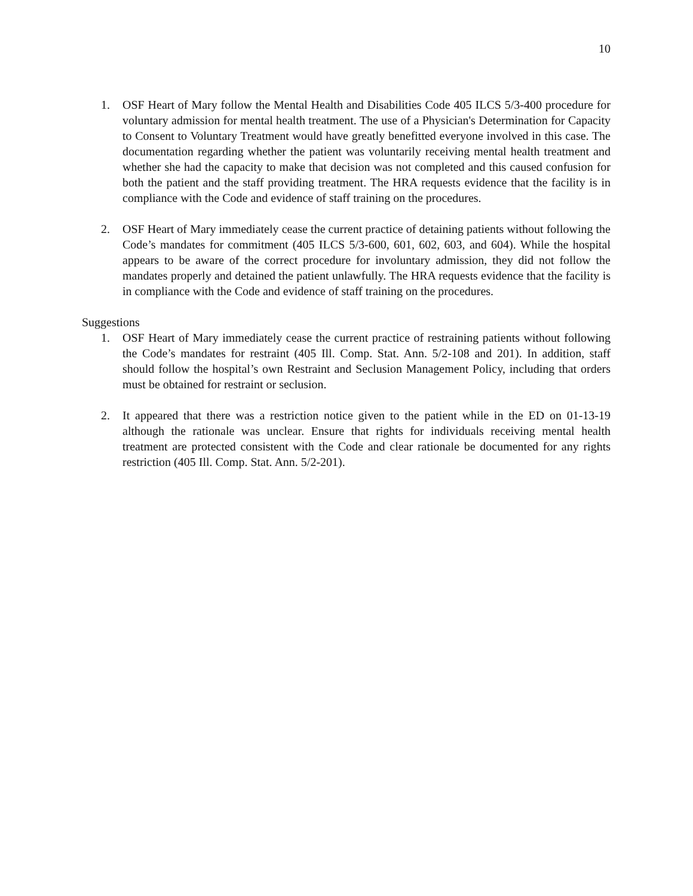10
1. OSF Heart of Mary follow the Mental Health and Disabilities Code 405 ILCS 5/3-400 procedure for voluntary admission for mental health treatment. The use of a Physician's Determination for Capacity to Consent to Voluntary Treatment would have greatly benefitted everyone involved in this case. The documentation regarding whether the patient was voluntarily receiving mental health treatment and whether she had the capacity to make that decision was not completed and this caused confusion for both the patient and the staff providing treatment. The HRA requests evidence that the facility is in compliance with the Code and evidence of staff training on the procedures.
2. OSF Heart of Mary immediately cease the current practice of detaining patients without following the Code’s mandates for commitment (405 ILCS 5/3-600, 601, 602, 603, and 604). While the hospital appears to be aware of the correct procedure for involuntary admission, they did not follow the mandates properly and detained the patient unlawfully. The HRA requests evidence that the facility is in compliance with the Code and evidence of staff training on the procedures.
Suggestions
1. OSF Heart of Mary immediately cease the current practice of restraining patients without following the Code’s mandates for restraint (405 Ill. Comp. Stat. Ann. 5/2-108 and 201). In addition, staff should follow the hospital’s own Restraint and Seclusion Management Policy, including that orders must be obtained for restraint or seclusion.
2. It appeared that there was a restriction notice given to the patient while in the ED on 01-13-19 although the rationale was unclear. Ensure that rights for individuals receiving mental health treatment are protected consistent with the Code and clear rationale be documented for any rights restriction (405 Ill. Comp. Stat. Ann. 5/2-201).